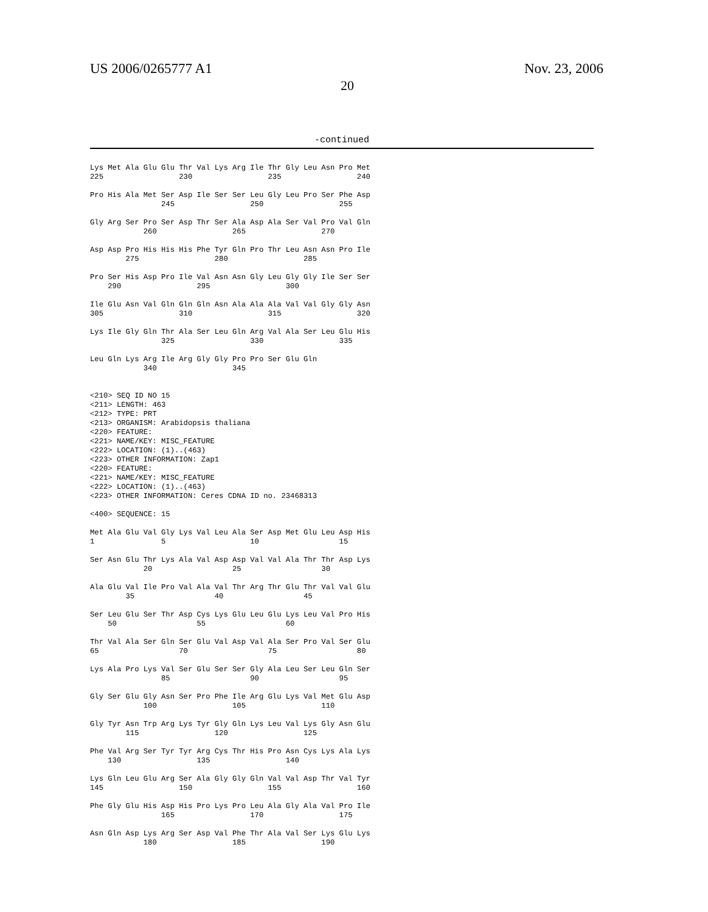US 2006/0265777 A1 Nov. 23, 2006
20
-continued
Lys Met Ala Glu Glu Thr Val Lys Arg Ile Thr Gly Leu Asn Pro Met
225                 230                 235                 240

Pro His Ala Met Ser Asp Ile Ser Ser Leu Gly Leu Pro Ser Phe Asp
                245                 250                 255

Gly Arg Ser Pro Ser Asp Thr Ser Ala Asp Ala Ser Val Pro Val Gln
            260                 265                 270

Asp Asp Pro His His His Phe Tyr Gln Pro Thr Leu Asn Asn Pro Ile
        275                 280                 285

Pro Ser His Asp Pro Ile Val Asn Asn Gly Leu Gly Gly Ile Ser Ser
    290                 295                 300

Ile Glu Asn Val Gln Gln Gln Asn Ala Ala Ala Val Val Gly Gly Asn
305                 310                 315                 320

Lys Ile Gly Gln Thr Ala Ser Leu Gln Arg Val Ala Ser Leu Glu His
                325                 330                 335

Leu Gln Lys Arg Ile Arg Gly Gly Pro Pro Ser Glu Gln
            340                 345


<210> SEQ ID NO 15
<211> LENGTH: 463
<212> TYPE: PRT
<213> ORGANISM: Arabidopsis thaliana
<220> FEATURE:
<221> NAME/KEY: MISC_FEATURE
<222> LOCATION: (1)..(463)
<223> OTHER INFORMATION: Zap1
<220> FEATURE:
<221> NAME/KEY: MISC_FEATURE
<222> LOCATION: (1)..(463)
<223> OTHER INFORMATION: Ceres CDNA ID no. 23468313

<400> SEQUENCE: 15

Met Ala Glu Val Gly Lys Val Leu Ala Ser Asp Met Glu Leu Asp His
1               5                   10                  15

Ser Asn Glu Thr Lys Ala Val Asp Asp Val Val Ala Thr Thr Asp Lys
            20                  25                  30

Ala Glu Val Ile Pro Val Ala Val Thr Arg Thr Glu Thr Val Val Glu
        35                  40                  45

Ser Leu Glu Ser Thr Asp Cys Lys Glu Leu Glu Lys Leu Val Pro His
    50                  55                  60

Thr Val Ala Ser Gln Ser Glu Val Asp Val Ala Ser Pro Val Ser Glu
65                  70                  75                  80

Lys Ala Pro Lys Val Ser Glu Ser Ser Gly Ala Leu Ser Leu Gln Ser
                85                  90                  95

Gly Ser Glu Gly Asn Ser Pro Phe Ile Arg Glu Lys Val Met Glu Asp
            100                 105                 110

Gly Tyr Asn Trp Arg Lys Tyr Gly Gln Lys Leu Val Lys Gly Asn Glu
        115                 120                 125

Phe Val Arg Ser Tyr Tyr Arg Cys Thr His Pro Asn Cys Lys Ala Lys
    130                 135                 140

Lys Gln Leu Glu Arg Ser Ala Gly Gly Gln Val Val Asp Thr Val Tyr
145                 150                 155                 160

Phe Gly Glu His Asp His Pro Lys Pro Leu Ala Gly Ala Val Pro Ile
                165                 170                 175

Asn Gln Asp Lys Arg Ser Asp Val Phe Thr Ala Val Ser Lys Glu Lys
            180                 185                 190